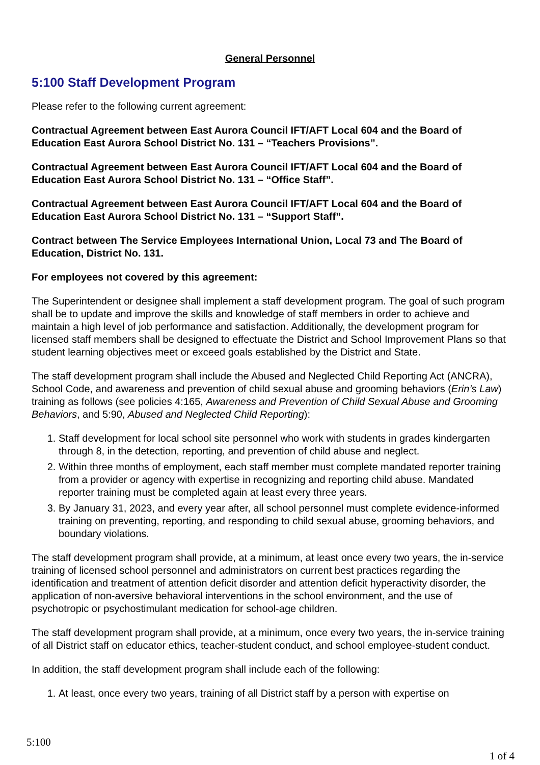General Personnel
5:100 Staff Development Program
Please refer to the following current agreement:
Contractual Agreement between East Aurora Council IFT/AFT Local 604 and the Board of Education East Aurora School District No. 131 – “Teachers Provisions”.
Contractual Agreement between East Aurora Council IFT/AFT Local 604 and the Board of Education East Aurora School District No. 131 – “Office Staff”.
Contractual Agreement between East Aurora Council IFT/AFT Local 604 and the Board of Education East Aurora School District No. 131 – “Support Staff”.
Contract between The Service Employees International Union, Local 73 and The Board of Education, District No. 131.
For employees not covered by this agreement:
The Superintendent or designee shall implement a staff development program. The goal of such program shall be to update and improve the skills and knowledge of staff members in order to achieve and maintain a high level of job performance and satisfaction. Additionally, the development program for licensed staff members shall be designed to effectuate the District and School Improvement Plans so that student learning objectives meet or exceed goals established by the District and State.
The staff development program shall include the Abused and Neglected Child Reporting Act (ANCRA), School Code, and awareness and prevention of child sexual abuse and grooming behaviors (Erin’s Law) training as follows (see policies 4:165, Awareness and Prevention of Child Sexual Abuse and Grooming Behaviors, and 5:90, Abused and Neglected Child Reporting):
1. Staff development for local school site personnel who work with students in grades kindergarten through 8, in the detection, reporting, and prevention of child abuse and neglect.
2. Within three months of employment, each staff member must complete mandated reporter training from a provider or agency with expertise in recognizing and reporting child abuse. Mandated reporter training must be completed again at least every three years.
3. By January 31, 2023, and every year after, all school personnel must complete evidence-informed training on preventing, reporting, and responding to child sexual abuse, grooming behaviors, and boundary violations.
The staff development program shall provide, at a minimum, at least once every two years, the in-service training of licensed school personnel and administrators on current best practices regarding the identification and treatment of attention deficit disorder and attention deficit hyperactivity disorder, the application of non-aversive behavioral interventions in the school environment, and the use of psychotropic or psychostimulant medication for school-age children.
The staff development program shall provide, at a minimum, once every two years, the in-service training of all District staff on educator ethics, teacher-student conduct, and school employee-student conduct.
In addition, the staff development program shall include each of the following:
1. At least, once every two years, training of all District staff by a person with expertise on
5:100
1 of 4